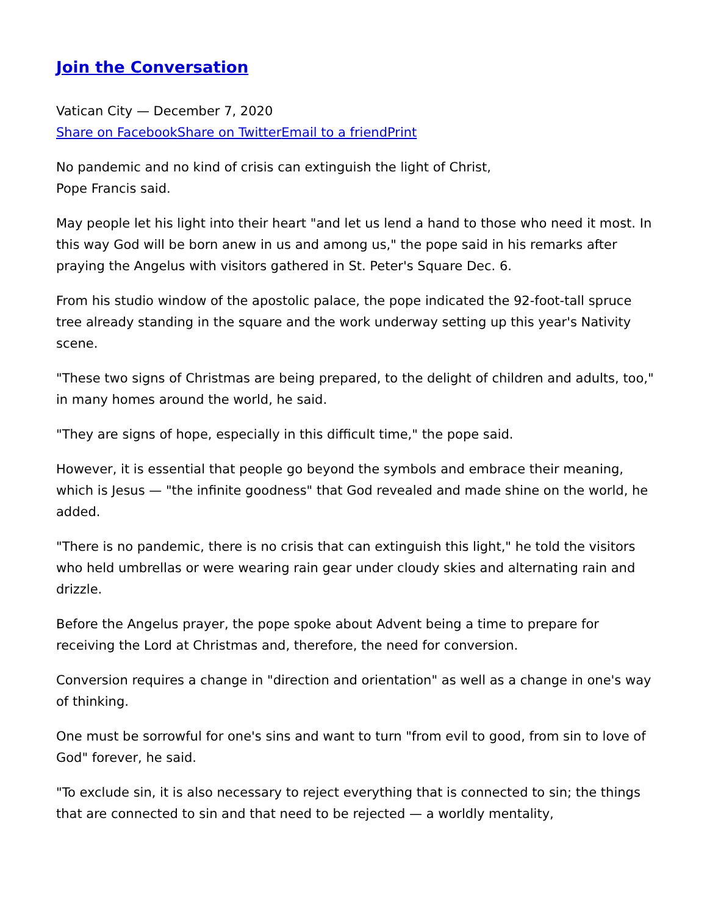Join the Conversation
Vatican City — December 7, 2020
Share on Facebook Share on Twitter Email to a friend Print
No pandemic and no kind of crisis can extinguish the light of Christ,
Pope Francis said.
May people let his light into their heart "and let us lend a hand to those who need it most. In this way God will be born anew in us and among us," the pope said in his remarks after praying the Angelus with visitors gathered in St. Peter's Square Dec. 6.
From his studio window of the apostolic palace, the pope indicated the 92-foot-tall spruce tree already standing in the square and the work underway setting up this year's Nativity scene.
"These two signs of Christmas are being prepared, to the delight of children and adults, too," in many homes around the world, he said.
"They are signs of hope, especially in this difficult time," the pope said.
However, it is essential that people go beyond the symbols and embrace their meaning, which is Jesus — "the infinite goodness" that God revealed and made shine on the world, he added.
"There is no pandemic, there is no crisis that can extinguish this light," he told the visitors who held umbrellas or were wearing rain gear under cloudy skies and alternating rain and drizzle.
Before the Angelus prayer, the pope spoke about Advent being a time to prepare for receiving the Lord at Christmas and, therefore, the need for conversion.
Conversion requires a change in "direction and orientation" as well as a change in one's way of thinking.
One must be sorrowful for one's sins and want to turn "from evil to good, from sin to love of God" forever, he said.
"To exclude sin, it is also necessary to reject everything that is connected to sin; the things that are connected to sin and that need to be rejected — a worldly mentality,